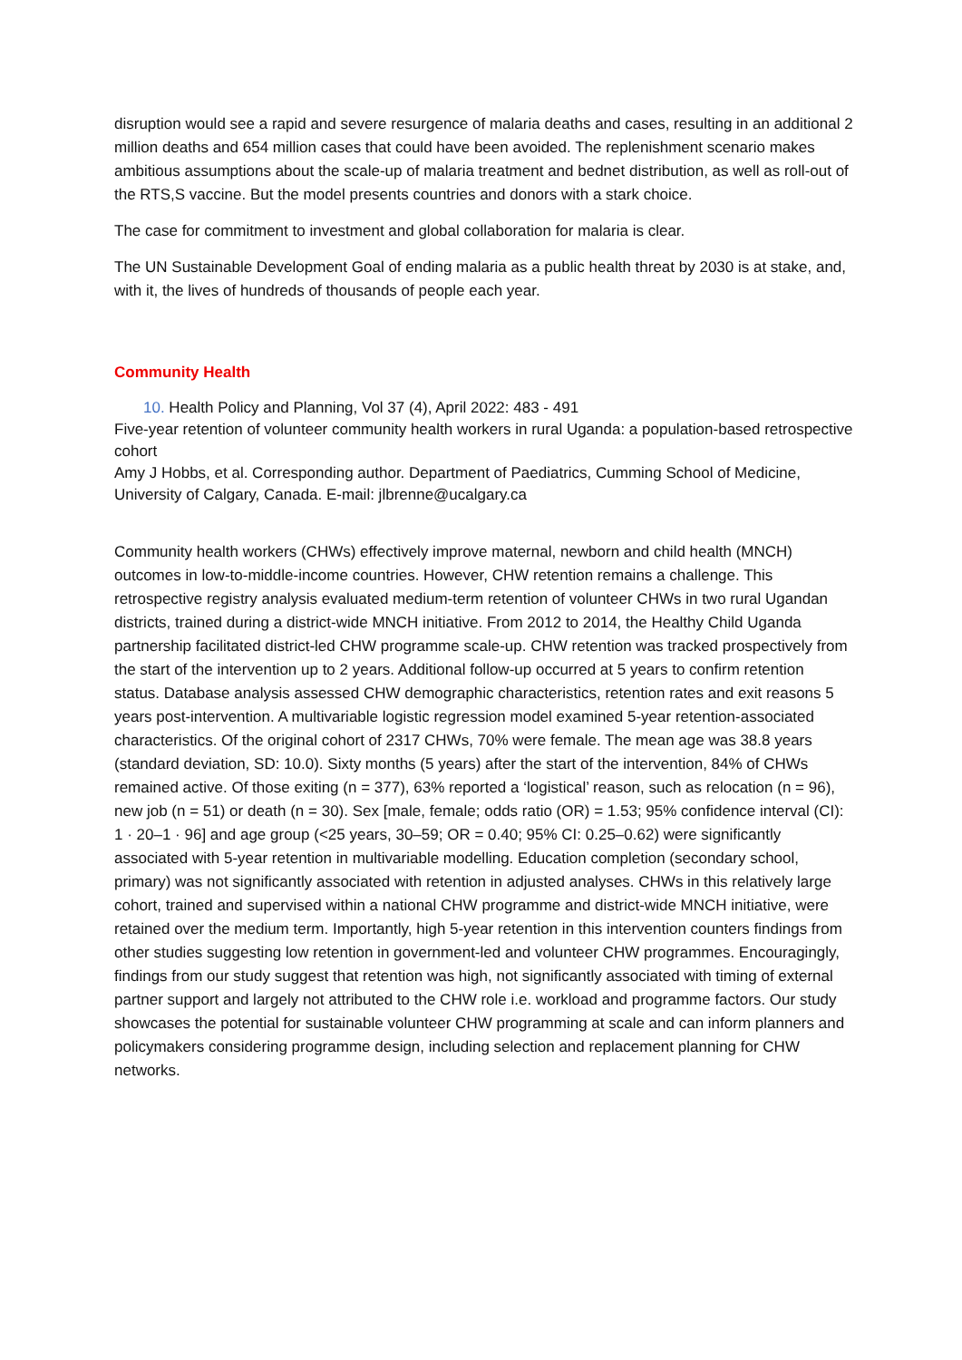disruption would see a rapid and severe resurgence of malaria deaths and cases, resulting in an additional 2 million deaths and 654 million cases that could have been avoided. The replenishment scenario makes ambitious assumptions about the scale-up of malaria treatment and bednet distribution, as well as roll-out of the RTS,S vaccine. But the model presents countries and donors with a stark choice.
The case for commitment to investment and global collaboration for malaria is clear.
The UN Sustainable Development Goal of ending malaria as a public health threat by 2030 is at stake, and, with it, the lives of hundreds of thousands of people each year.
Community Health
10. Health Policy and Planning, Vol 37 (4), April 2022: 483 - 491
Five-year retention of volunteer community health workers in rural Uganda: a population-based retrospective cohort
Amy J Hobbs, et al. Corresponding author. Department of Paediatrics, Cumming School of Medicine, University of Calgary, Canada. E-mail: jlbrenne@ucalgary.ca
Community health workers (CHWs) effectively improve maternal, newborn and child health (MNCH) outcomes in low-to-middle-income countries. However, CHW retention remains a challenge. This retrospective registry analysis evaluated medium-term retention of volunteer CHWs in two rural Ugandan districts, trained during a district-wide MNCH initiative. From 2012 to 2014, the Healthy Child Uganda partnership facilitated district-led CHW programme scale-up. CHW retention was tracked prospectively from the start of the intervention up to 2 years. Additional follow-up occurred at 5 years to confirm retention status. Database analysis assessed CHW demographic characteristics, retention rates and exit reasons 5 years post-intervention. A multivariable logistic regression model examined 5-year retention-associated characteristics. Of the original cohort of 2317 CHWs, 70% were female. The mean age was 38.8 years (standard deviation, SD: 10.0). Sixty months (5 years) after the start of the intervention, 84% of CHWs remained active. Of those exiting (n = 377), 63% reported a ‘logistical’ reason, such as relocation (n = 96), new job (n = 51) or death (n = 30). Sex [male, female; odds ratio (OR) = 1.53; 95% confidence interval (CI): 1 · 20–1 · 96] and age group (<25 years, 30–59; OR = 0.40; 95% CI: 0.25–0.62) were significantly associated with 5-year retention in multivariable modelling. Education completion (secondary school, primary) was not significantly associated with retention in adjusted analyses. CHWs in this relatively large cohort, trained and supervised within a national CHW programme and district-wide MNCH initiative, were retained over the medium term. Importantly, high 5-year retention in this intervention counters findings from other studies suggesting low retention in government-led and volunteer CHW programmes. Encouragingly, findings from our study suggest that retention was high, not significantly associated with timing of external partner support and largely not attributed to the CHW role i.e. workload and programme factors. Our study showcases the potential for sustainable volunteer CHW programming at scale and can inform planners and policymakers considering programme design, including selection and replacement planning for CHW networks.